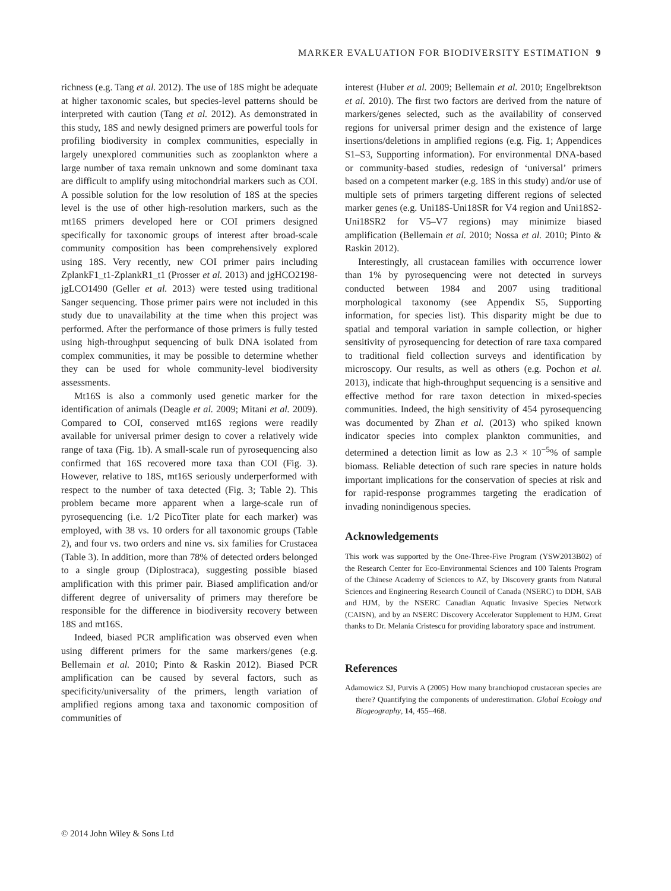MARKER EVALUATION FOR BIODIVERSITY ESTIMATION 9
richness (e.g. Tang et al. 2012). The use of 18S might be adequate at higher taxonomic scales, but species-level patterns should be interpreted with caution (Tang et al. 2012). As demonstrated in this study, 18S and newly designed primers are powerful tools for profiling biodiversity in complex communities, especially in largely unexplored communities such as zooplankton where a large number of taxa remain unknown and some dominant taxa are difficult to amplify using mitochondrial markers such as COI. A possible solution for the low resolution of 18S at the species level is the use of other high-resolution markers, such as the mt16S primers developed here or COI primers designed specifically for taxonomic groups of interest after broad-scale community composition has been comprehensively explored using 18S. Very recently, new COI primer pairs including ZplankF1_t1-ZplankR1_t1 (Prosser et al. 2013) and jgHCO2198-jgLCO1490 (Geller et al. 2013) were tested using traditional Sanger sequencing. Those primer pairs were not included in this study due to unavailability at the time when this project was performed. After the performance of those primers is fully tested using high-throughput sequencing of bulk DNA isolated from complex communities, it may be possible to determine whether they can be used for whole community-level biodiversity assessments.
Mt16S is also a commonly used genetic marker for the identification of animals (Deagle et al. 2009; Mitani et al. 2009). Compared to COI, conserved mt16S regions were readily available for universal primer design to cover a relatively wide range of taxa (Fig. 1b). A small-scale run of pyrosequencing also confirmed that 16S recovered more taxa than COI (Fig. 3). However, relative to 18S, mt16S seriously underperformed with respect to the number of taxa detected (Fig. 3; Table 2). This problem became more apparent when a large-scale run of pyrosequencing (i.e. 1/2 PicoTiter plate for each marker) was employed, with 38 vs. 10 orders for all taxonomic groups (Table 2), and four vs. two orders and nine vs. six families for Crustacea (Table 3). In addition, more than 78% of detected orders belonged to a single group (Diplostraca), suggesting possible biased amplification with this primer pair. Biased amplification and/or different degree of universality of primers may therefore be responsible for the difference in biodiversity recovery between 18S and mt16S.
Indeed, biased PCR amplification was observed even when using different primers for the same markers/genes (e.g. Bellemain et al. 2010; Pinto & Raskin 2012). Biased PCR amplification can be caused by several factors, such as specificity/universality of the primers, length variation of amplified regions among taxa and taxonomic composition of communities of
interest (Huber et al. 2009; Bellemain et al. 2010; Engelbrektson et al. 2010). The first two factors are derived from the nature of markers/genes selected, such as the availability of conserved regions for universal primer design and the existence of large insertions/deletions in amplified regions (e.g. Fig. 1; Appendices S1–S3, Supporting information). For environmental DNA-based or community-based studies, redesign of ‘universal’ primers based on a competent marker (e.g. 18S in this study) and/or use of multiple sets of primers targeting different regions of selected marker genes (e.g. Uni18S-Uni18SR for V4 region and Uni18S2-Uni18SR2 for V5–V7 regions) may minimize biased amplification (Bellemain et al. 2010; Nossa et al. 2010; Pinto & Raskin 2012).
Interestingly, all crustacean families with occurrence lower than 1% by pyrosequencing were not detected in surveys conducted between 1984 and 2007 using traditional morphological taxonomy (see Appendix S5, Supporting information, for species list). This disparity might be due to spatial and temporal variation in sample collection, or higher sensitivity of pyrosequencing for detection of rare taxa compared to traditional field collection surveys and identification by microscopy. Our results, as well as others (e.g. Pochon et al. 2013), indicate that high-throughput sequencing is a sensitive and effective method for rare taxon detection in mixed-species communities. Indeed, the high sensitivity of 454 pyrosequencing was documented by Zhan et al. (2013) who spiked known indicator species into complex plankton communities, and determined a detection limit as low as 2.3 × 10<sup>−5</sup>% of sample biomass. Reliable detection of such rare species in nature holds important implications for the conservation of species at risk and for rapid-response programmes targeting the eradication of invading nonindigenous species.
Acknowledgements
This work was supported by the One-Three-Five Program (YSW2013B02) of the Research Center for Eco-Environmental Sciences and 100 Talents Program of the Chinese Academy of Sciences to AZ, by Discovery grants from Natural Sciences and Engineering Research Council of Canada (NSERC) to DDH, SAB and HJM, by the NSERC Canadian Aquatic Invasive Species Network (CAISN), and by an NSERC Discovery Accelerator Supplement to HJM. Great thanks to Dr. Melania Cristescu for providing laboratory space and instrument.
References
Adamowicz SJ, Purvis A (2005) How many branchiopod crustacean species are there? Quantifying the components of underestimation. Global Ecology and Biogeography, 14, 455–468.
© 2014 John Wiley & Sons Ltd